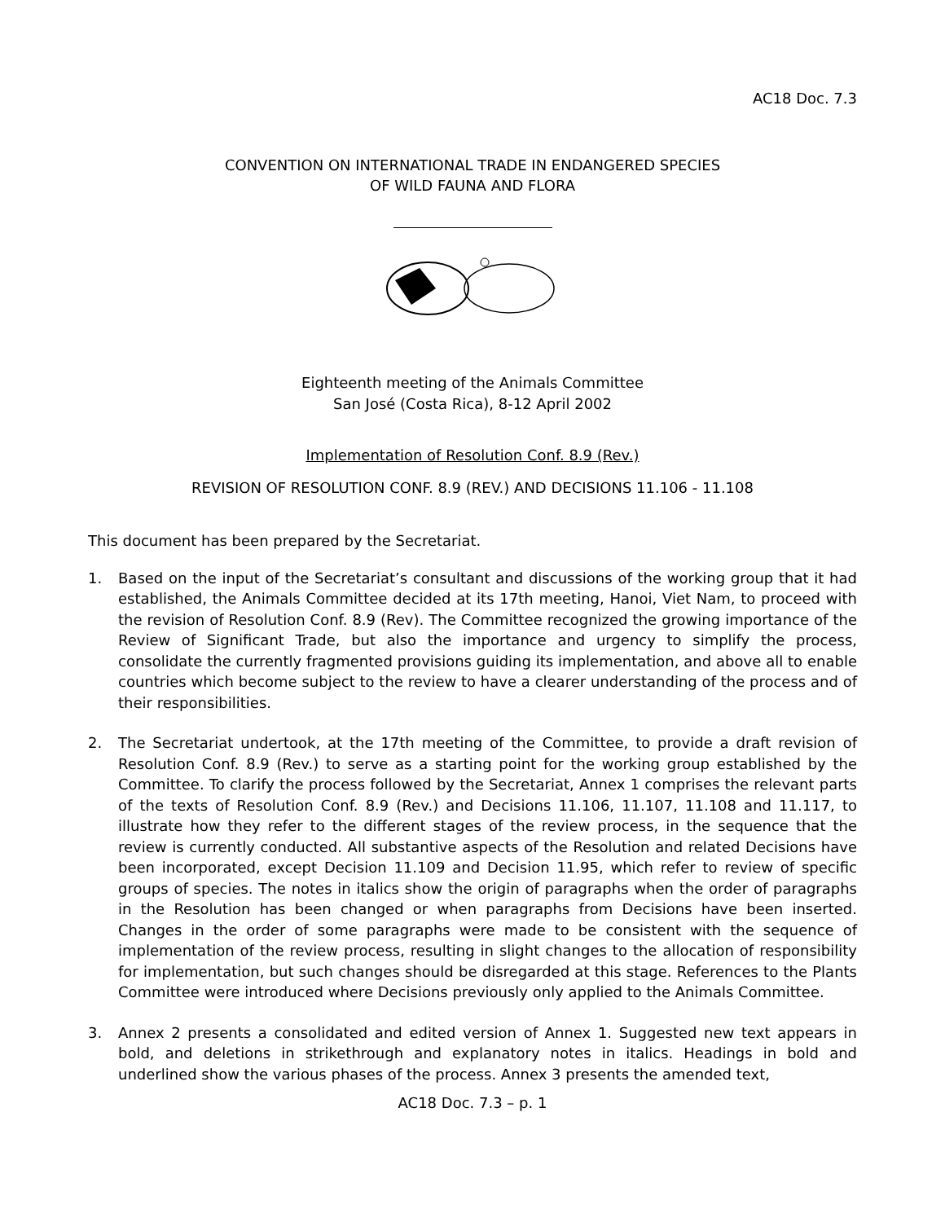AC18 Doc. 7.3
CONVENTION ON INTERNATIONAL TRADE IN ENDANGERED SPECIES
OF WILD FAUNA AND FLORA
Eighteenth meeting of the Animals Committee
San José (Costa Rica), 8-12 April 2002
Implementation of Resolution Conf. 8.9 (Rev.)
REVISION OF RESOLUTION CONF. 8.9 (REV.) AND DECISIONS 11.106 - 11.108
This document has been prepared by the Secretariat.
1. Based on the input of the Secretariat’s consultant and discussions of the working group that it had established, the Animals Committee decided at its 17th meeting, Hanoi, Viet Nam, to proceed with the revision of Resolution Conf. 8.9 (Rev). The Committee recognized the growing importance of the Review of Significant Trade, but also the importance and urgency to simplify the process, consolidate the currently fragmented provisions guiding its implementation, and above all to enable countries which become subject to the review to have a clearer understanding of the process and of their responsibilities.
2. The Secretariat undertook, at the 17th meeting of the Committee, to provide a draft revision of Resolution Conf. 8.9 (Rev.) to serve as a starting point for the working group established by the Committee. To clarify the process followed by the Secretariat, Annex 1 comprises the relevant parts of the texts of Resolution Conf. 8.9 (Rev.) and Decisions 11.106, 11.107, 11.108 and 11.117, to illustrate how they refer to the different stages of the review process, in the sequence that the review is currently conducted. All substantive aspects of the Resolution and related Decisions have been incorporated, except Decision 11.109 and Decision 11.95, which refer to review of specific groups of species. The notes in italics show the origin of paragraphs when the order of paragraphs in the Resolution has been changed or when paragraphs from Decisions have been inserted. Changes in the order of some paragraphs were made to be consistent with the sequence of implementation of the review process, resulting in slight changes to the allocation of responsibility for implementation, but such changes should be disregarded at this stage. References to the Plants Committee were introduced where Decisions previously only applied to the Animals Committee.
3. Annex 2 presents a consolidated and edited version of Annex 1. Suggested new text appears in bold, and deletions in strikethrough and explanatory notes in italics. Headings in bold and underlined show the various phases of the process. Annex 3 presents the amended text,
AC18 Doc. 7.3 – p. 1